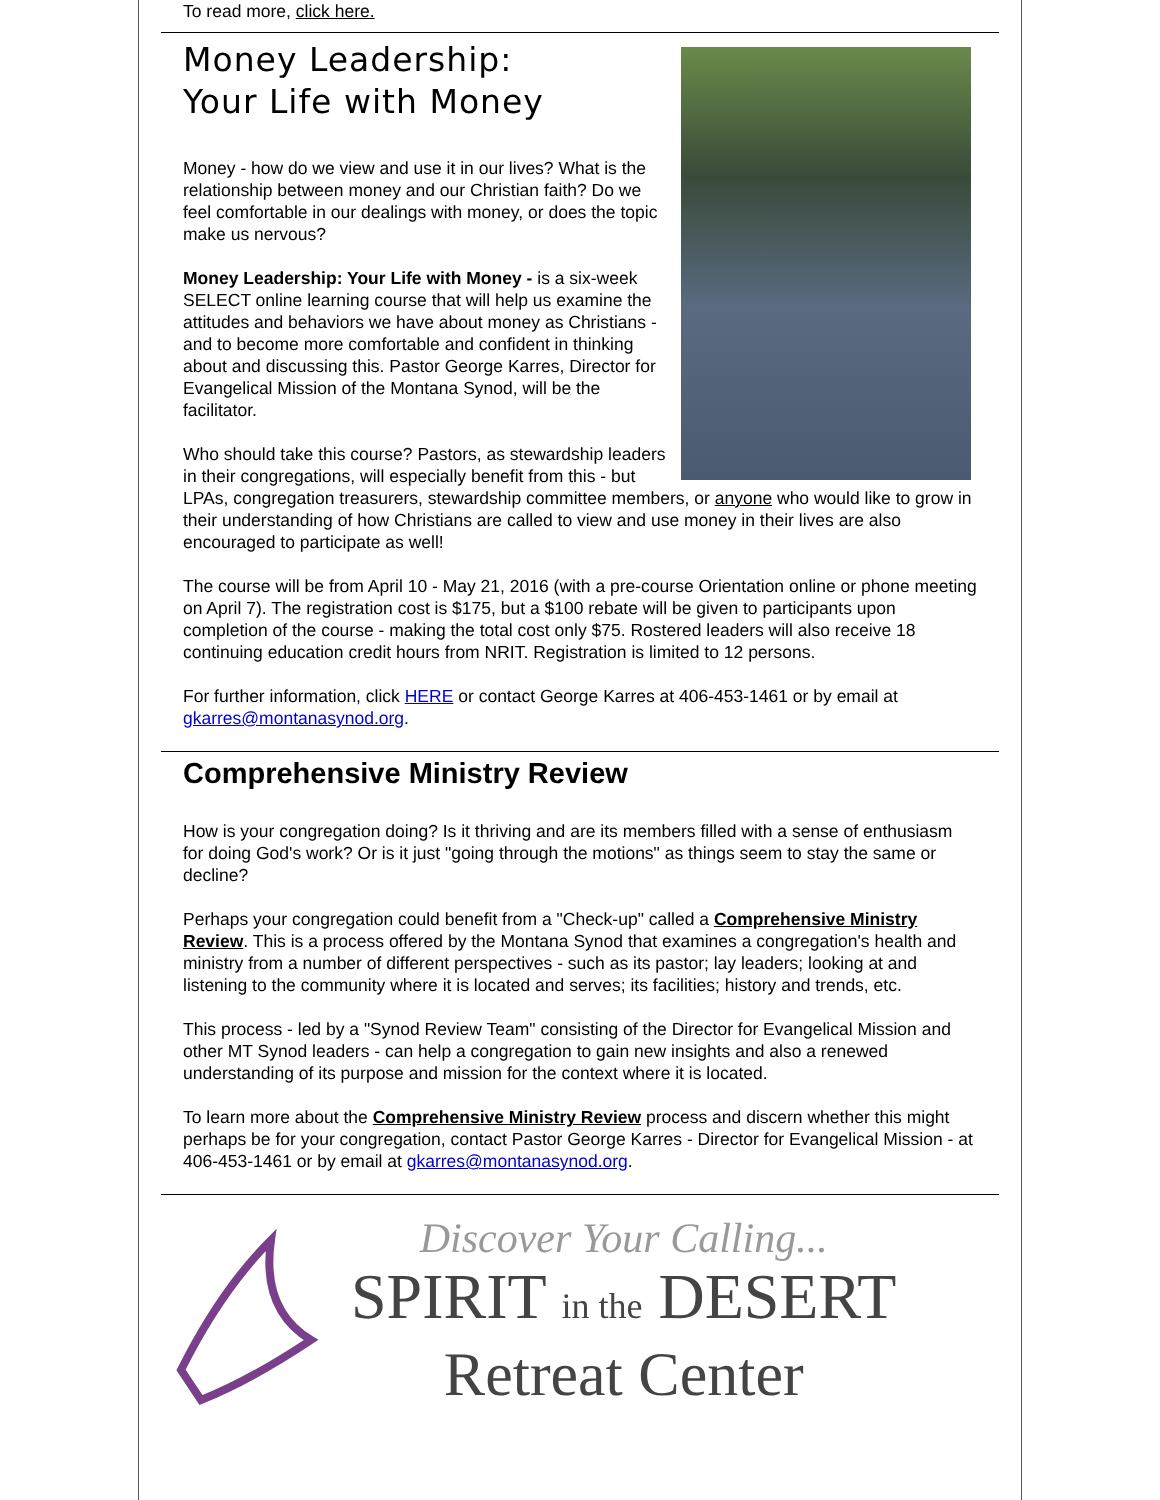To read more, click here.
Money Leadership:
Your Life with Money
Money - how do we view and use it in our lives? What is the relationship between money and our Christian faith? Do we feel comfortable in our dealings with money, or does the topic make us nervous?
Money Leadership: Your Life with Money - is a six-week SELECT online learning course that will help us examine the attitudes and behaviors we have about money as Christians - and to become more comfortable and confident in thinking about and discussing this. Pastor George Karres, Director for Evangelical Mission of the Montana Synod, will be the facilitator.
Who should take this course? Pastors, as stewardship leaders in their congregations, will especially benefit from this - but LPAs, congregation treasurers, stewardship committee members, or anyone who would like to grow in their understanding of how Christians are called to view and use money in their lives are also encouraged to participate as well!
The course will be from April 10 - May 21, 2016 (with a pre-course Orientation online or phone meeting on April 7). The registration cost is $175, but a $100 rebate will be given to participants upon completion of the course - making the total cost only $75. Rostered leaders will also receive 18 continuing education credit hours from NRIT. Registration is limited to 12 persons.
For further information, click HERE or contact George Karres at 406-453-1461 or by email at gkarres@montanasynod.org.
Comprehensive Ministry Review
How is your congregation doing? Is it thriving and are its members filled with a sense of enthusiasm for doing God's work? Or is it just "going through the motions" as things seem to stay the same or decline?
Perhaps your congregation could benefit from a "Check-up" called a Comprehensive Ministry Review. This is a process offered by the Montana Synod that examines a congregation's health and ministry from a number of different perspectives - such as its pastor; lay leaders; looking at and listening to the community where it is located and serves; its facilities; history and trends, etc.
This process - led by a "Synod Review Team" consisting of the Director for Evangelical Mission and other MT Synod leaders - can help a congregation to gain new insights and also a renewed understanding of its purpose and mission for the context where it is located.
To learn more about the Comprehensive Ministry Review process and discern whether this might perhaps be for your congregation, contact Pastor George Karres - Director for Evangelical Mission - at 406-453-1461 or by email at gkarres@montanasynod.org.
Discover Your Calling...
SPIRIT in the DESERT
Retreat Center